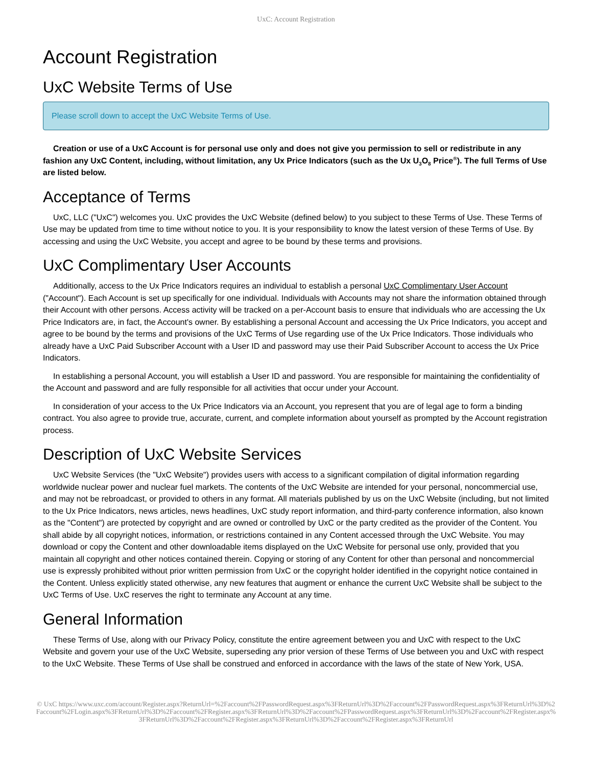UxC: Account Registration
Account Registration
UxC Website Terms of Use
Please scroll down to accept the UxC Website Terms of Use.
Creation or use of a UxC Account is for personal use only and does not give you permission to sell or redistribute in any fashion any UxC Content, including, without limitation, any Ux Price Indicators (such as the Ux U<sub>3</sub>O<sub>8</sub> Price<sup>®</sup>). The full Terms of Use are listed below.
Acceptance of Terms
UxC, LLC ("UxC") welcomes you. UxC provides the UxC Website (defined below) to you subject to these Terms of Use. These Terms of Use may be updated from time to time without notice to you. It is your responsibility to know the latest version of these Terms of Use. By accessing and using the UxC Website, you accept and agree to be bound by these terms and provisions.
UxC Complimentary User Accounts
Additionally, access to the Ux Price Indicators requires an individual to establish a personal UxC Complimentary User Account ("Account"). Each Account is set up specifically for one individual. Individuals with Accounts may not share the information obtained through their Account with other persons. Access activity will be tracked on a per-Account basis to ensure that individuals who are accessing the Ux Price Indicators are, in fact, the Account's owner. By establishing a personal Account and accessing the Ux Price Indicators, you accept and agree to be bound by the terms and provisions of the UxC Terms of Use regarding use of the Ux Price Indicators. Those individuals who already have a UxC Paid Subscriber Account with a User ID and password may use their Paid Subscriber Account to access the Ux Price Indicators.
In establishing a personal Account, you will establish a User ID and password. You are responsible for maintaining the confidentiality of the Account and password and are fully responsible for all activities that occur under your Account.
In consideration of your access to the Ux Price Indicators via an Account, you represent that you are of legal age to form a binding contract. You also agree to provide true, accurate, current, and complete information about yourself as prompted by the Account registration process.
Description of UxC Website Services
UxC Website Services (the "UxC Website") provides users with access to a significant compilation of digital information regarding worldwide nuclear power and nuclear fuel markets. The contents of the UxC Website are intended for your personal, noncommercial use, and may not be rebroadcast, or provided to others in any format. All materials published by us on the UxC Website (including, but not limited to the Ux Price Indicators, news articles, news headlines, UxC study report information, and third-party conference information, also known as the "Content") are protected by copyright and are owned or controlled by UxC or the party credited as the provider of the Content. You shall abide by all copyright notices, information, or restrictions contained in any Content accessed through the UxC Website. You may download or copy the Content and other downloadable items displayed on the UxC Website for personal use only, provided that you maintain all copyright and other notices contained therein. Copying or storing of any Content for other than personal and noncommercial use is expressly prohibited without prior written permission from UxC or the copyright holder identified in the copyright notice contained in the Content. Unless explicitly stated otherwise, any new features that augment or enhance the current UxC Website shall be subject to the UxC Terms of Use. UxC reserves the right to terminate any Account at any time.
General Information
These Terms of Use, along with our Privacy Policy, constitute the entire agreement between you and UxC with respect to the UxC Website and govern your use of the UxC Website, superseding any prior version of these Terms of Use between you and UxC with respect to the UxC Website. These Terms of Use shall be construed and enforced in accordance with the laws of the state of New York, USA.
© UxC https://www.uxc.com/account/Register.aspx?ReturnUrl=%2Faccount%2FPasswordRequest.aspx%3FReturnUrl%3D%2Faccount%2FPasswordRequest.aspx%3FReturnUrl%3D%2Faccount%2FLogin.aspx%3FReturnUrl%3D%2Faccount%2FRegister.aspx%3FReturnUrl%3D%2Faccount%2FPasswordRequest.aspx%3FReturnUrl%3D%2Faccount%2FRegister.aspx%3FReturnUrl%3D%2Faccount%2FRegister.aspx%3FReturnUrl%3D%2Faccount%2FRegister.aspx%3FReturnUrl